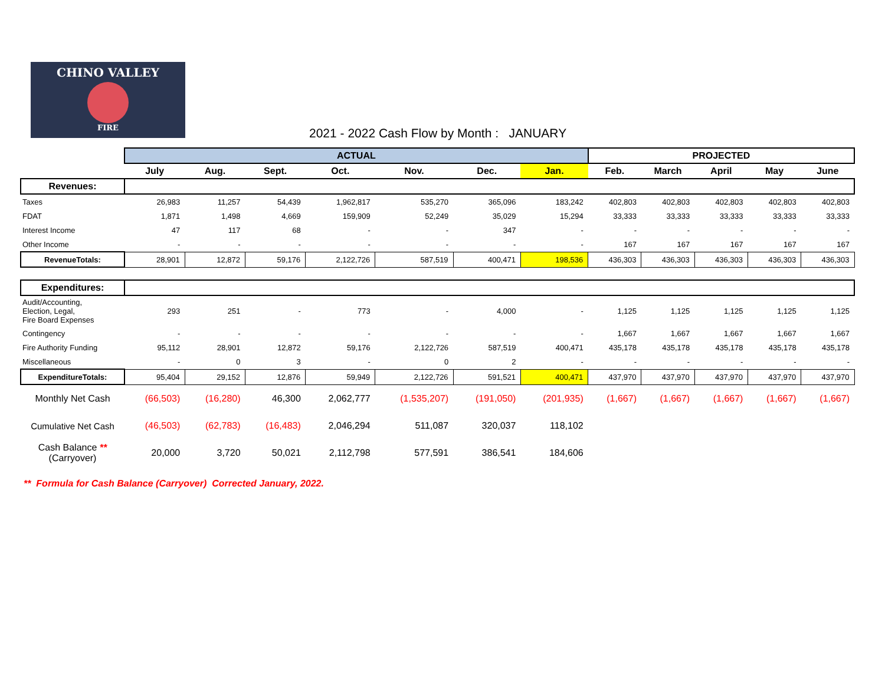CHINO VALLEY
FIRE
2021 - 2022 Cash Flow by Month : JANUARY
| | ACTUAL | | | | | | | PROJECTED | | | | |
| --- | --- | --- | --- | --- | --- | --- | --- | --- | --- | --- | --- | --- |
| | July | Aug. | Sept. | Oct. | Nov. | Dec. | Jan. | Feb. | March | April | May | June |
| Revenues: | | | | | | | | | | | | |
| Taxes | 26,983 | 11,257 | 54,439 | 1,962,817 | 535,270 | 365,096 | 183,242 | 402,803 | 402,803 | 402,803 | 402,803 | 402,803 |
| FDAT | 1,871 | 1,498 | 4,669 | 159,909 | 52,249 | 35,029 | 15,294 | 33,333 | 33,333 | 33,333 | 33,333 | 33,333 |
| Interest Income | 47 | 117 | 68 | - | - | 347 | - | - | - | - | - | - |
| Other Income | - | - | - | - | - | - | - | 167 | 167 | 167 | 167 | 167 |
| RevenueTotals: | 28,901 | 12,872 | 59,176 | 2,122,726 | 587,519 | 400,471 | 198,536 | 436,303 | 436,303 | 436,303 | 436,303 | 436,303 |
| Expenditures: | | | | | | | | | | | | |
| Audit/Accounting, Election, Legal, Fire Board Expenses | 293 | 251 | - | 773 | - | 4,000 | - | 1,125 | 1,125 | 1,125 | 1,125 | 1,125 |
| Contingency | - | - | - | - | - | - | - | 1,667 | 1,667 | 1,667 | 1,667 | 1,667 |
| Fire Authority Funding | 95,112 | 28,901 | 12,872 | 59,176 | 2,122,726 | 587,519 | 400,471 | 435,178 | 435,178 | 435,178 | 435,178 | 435,178 |
| Miscellaneous | - | 0 | 3 | - | 0 | 2 | - | - | - | - | - | - |
| ExpenditureTotals: | 95,404 | 29,152 | 12,876 | 59,949 | 2,122,726 | 591,521 | 400,471 | 437,970 | 437,970 | 437,970 | 437,970 | 437,970 |
| Monthly Net Cash | (66,503) | (16,280) | 46,300 | 2,062,777 | (1,535,207) | (191,050) | (201,935) | (1,667) | (1,667) | (1,667) | (1,667) | (1,667) |
| Cumulative Net Cash | (46,503) | (62,783) | (16,483) | 2,046,294 | 511,087 | 320,037 | 118,102 | | | | | |
| Cash Balance ** (Carryover) | 20,000 | 3,720 | 50,021 | 2,112,798 | 577,591 | 386,541 | 184,606 | | | | | |
** Formula for Cash Balance (Carryover) Corrected January, 2022.